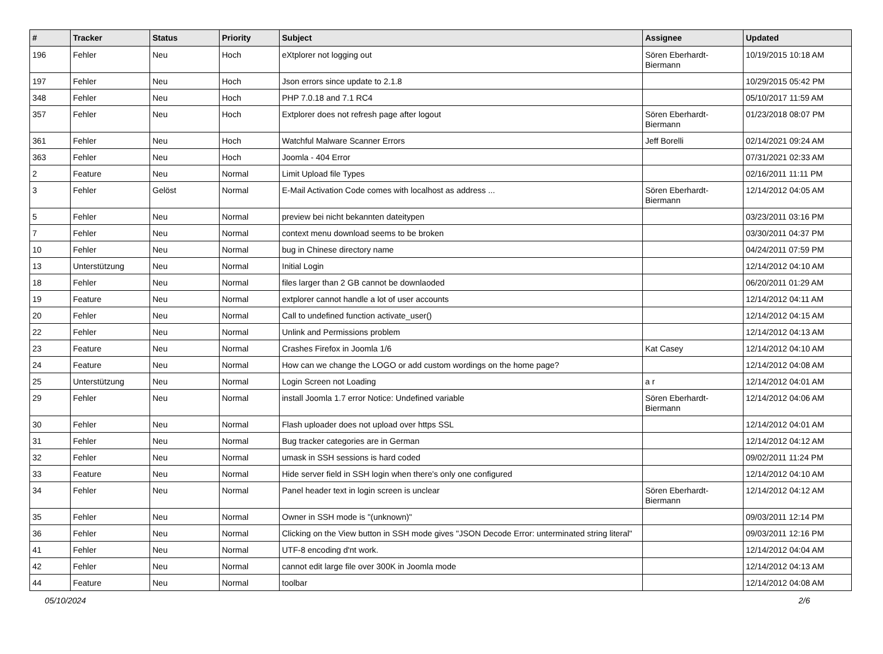| # | Tracker | Status | Priority | Subject | Assignee | Updated |
| --- | --- | --- | --- | --- | --- | --- |
| 196 | Fehler | Neu | Hoch | eXtplorer not logging out | Sören Eberhardt-Biermann | 10/19/2015 10:18 AM |
| 197 | Fehler | Neu | Hoch | Json errors since update to 2.1.8 | | 10/29/2015 05:42 PM |
| 348 | Fehler | Neu | Hoch | PHP 7.0.18 and 7.1 RC4 | | 05/10/2017 11:59 AM |
| 357 | Fehler | Neu | Hoch | Extplorer does not refresh page after logout | Sören Eberhardt-Biermann | 01/23/2018 08:07 PM |
| 361 | Fehler | Neu | Hoch | Watchful Malware Scanner Errors | Jeff Borelli | 02/14/2021 09:24 AM |
| 363 | Fehler | Neu | Hoch | Joomla - 404 Error | | 07/31/2021 02:33 AM |
| 2 | Feature | Neu | Normal | Limit Upload file Types | | 02/16/2011 11:11 PM |
| 3 | Fehler | Gelöst | Normal | E-Mail Activation Code comes with localhost as address ... | Sören Eberhardt-Biermann | 12/14/2012 04:05 AM |
| 5 | Fehler | Neu | Normal | preview bei nicht bekannten dateitypen | | 03/23/2011 03:16 PM |
| 7 | Fehler | Neu | Normal | context menu download seems to be broken | | 03/30/2011 04:37 PM |
| 10 | Fehler | Neu | Normal | bug in Chinese directory name | | 04/24/2011 07:59 PM |
| 13 | Unterstützung | Neu | Normal | Initial Login | | 12/14/2012 04:10 AM |
| 18 | Fehler | Neu | Normal | files larger than 2 GB cannot be downlaoded | | 06/20/2011 01:29 AM |
| 19 | Feature | Neu | Normal | extplorer cannot handle a lot of user accounts | | 12/14/2012 04:11 AM |
| 20 | Fehler | Neu | Normal | Call to undefined function activate_user() | | 12/14/2012 04:15 AM |
| 22 | Fehler | Neu | Normal | Unlink and Permissions problem | | 12/14/2012 04:13 AM |
| 23 | Feature | Neu | Normal | Crashes Firefox in Joomla 1/6 | Kat Casey | 12/14/2012 04:10 AM |
| 24 | Feature | Neu | Normal | How can we change the LOGO or add custom wordings on the home page? | | 12/14/2012 04:08 AM |
| 25 | Unterstützung | Neu | Normal | Login Screen not Loading | a r | 12/14/2012 04:01 AM |
| 29 | Fehler | Neu | Normal | install Joomla 1.7 error Notice: Undefined variable | Sören Eberhardt-Biermann | 12/14/2012 04:06 AM |
| 30 | Fehler | Neu | Normal | Flash uploader does not upload over https SSL | | 12/14/2012 04:01 AM |
| 31 | Fehler | Neu | Normal | Bug tracker categories are in German | | 12/14/2012 04:12 AM |
| 32 | Fehler | Neu | Normal | umask in SSH sessions is hard coded | | 09/02/2011 11:24 PM |
| 33 | Feature | Neu | Normal | Hide server field in SSH login when there's only one configured | | 12/14/2012 04:10 AM |
| 34 | Fehler | Neu | Normal | Panel header text in login screen is unclear | Sören Eberhardt-Biermann | 12/14/2012 04:12 AM |
| 35 | Fehler | Neu | Normal | Owner in SSH mode is "(unknown)" | | 09/03/2011 12:14 PM |
| 36 | Fehler | Neu | Normal | Clicking on the View button in SSH mode gives "JSON Decode Error: unterminated string literal" | | 09/03/2011 12:16 PM |
| 41 | Fehler | Neu | Normal | UTF-8 encoding d'nt work. | | 12/14/2012 04:04 AM |
| 42 | Fehler | Neu | Normal | cannot edit large file over 300K in Joomla mode | | 12/14/2012 04:13 AM |
| 44 | Feature | Neu | Normal | toolbar | | 12/14/2012 04:08 AM |
05/10/2024 2/6